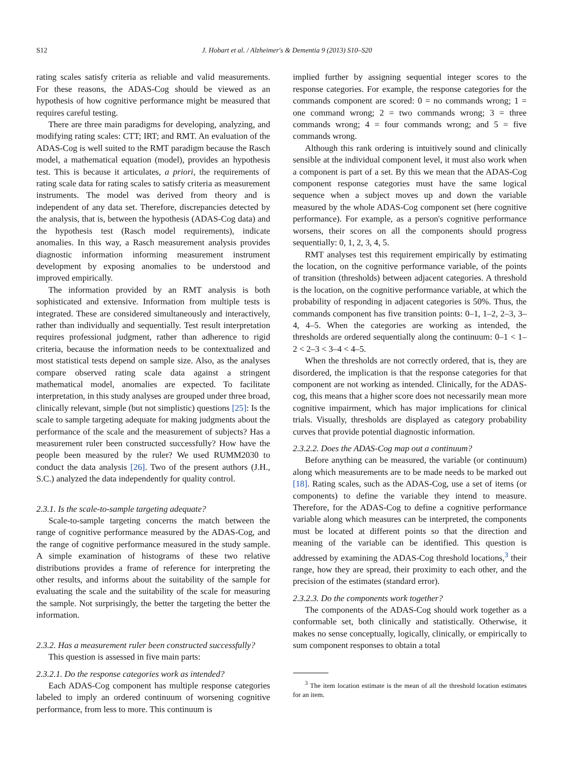S12 J. Hobart et al. / Alzheimer's & Dementia 9 (2013) S10–S20
rating scales satisfy criteria as reliable and valid measurements. For these reasons, the ADAS-Cog should be viewed as an hypothesis of how cognitive performance might be measured that requires careful testing.
There are three main paradigms for developing, analyzing, and modifying rating scales: CTT; IRT; and RMT. An evaluation of the ADAS-Cog is well suited to the RMT paradigm because the Rasch model, a mathematical equation (model), provides an hypothesis test. This is because it articulates, a priori, the requirements of rating scale data for rating scales to satisfy criteria as measurement instruments. The model was derived from theory and is independent of any data set. Therefore, discrepancies detected by the analysis, that is, between the hypothesis (ADAS-Cog data) and the hypothesis test (Rasch model requirements), indicate anomalies. In this way, a Rasch measurement analysis provides diagnostic information informing measurement instrument development by exposing anomalies to be understood and improved empirically.
The information provided by an RMT analysis is both sophisticated and extensive. Information from multiple tests is integrated. These are considered simultaneously and interactively, rather than individually and sequentially. Test result interpretation requires professional judgment, rather than adherence to rigid criteria, because the information needs to be contextualized and most statistical tests depend on sample size. Also, as the analyses compare observed rating scale data against a stringent mathematical model, anomalies are expected. To facilitate interpretation, in this study analyses are grouped under three broad, clinically relevant, simple (but not simplistic) questions [25]: Is the scale to sample targeting adequate for making judgments about the performance of the scale and the measurement of subjects? Has a measurement ruler been constructed successfully? How have the people been measured by the ruler? We used RUMM2030 to conduct the data analysis [26]. Two of the present authors (J.H., S.C.) analyzed the data independently for quality control.
2.3.1. Is the scale-to-sample targeting adequate?
Scale-to-sample targeting concerns the match between the range of cognitive performance measured by the ADAS-Cog, and the range of cognitive performance measured in the study sample. A simple examination of histograms of these two relative distributions provides a frame of reference for interpreting the other results, and informs about the suitability of the sample for evaluating the scale and the suitability of the scale for measuring the sample. Not surprisingly, the better the targeting the better the information.
2.3.2. Has a measurement ruler been constructed successfully?
This question is assessed in five main parts:
2.3.2.1. Do the response categories work as intended?
Each ADAS-Cog component has multiple response categories labeled to imply an ordered continuum of worsening cognitive performance, from less to more. This continuum is
implied further by assigning sequential integer scores to the response categories. For example, the response categories for the commands component are scored: 0 = no commands wrong; 1 = one command wrong; 2 = two commands wrong; 3 = three commands wrong; 4 = four commands wrong; and 5 = five commands wrong.
Although this rank ordering is intuitively sound and clinically sensible at the individual component level, it must also work when a component is part of a set. By this we mean that the ADAS-Cog component response categories must have the same logical sequence when a subject moves up and down the variable measured by the whole ADAS-Cog component set (here cognitive performance). For example, as a person's cognitive performance worsens, their scores on all the components should progress sequentially: 0, 1, 2, 3, 4, 5.
RMT analyses test this requirement empirically by estimating the location, on the cognitive performance variable, of the points of transition (thresholds) between adjacent categories. A threshold is the location, on the cognitive performance variable, at which the probability of responding in adjacent categories is 50%. Thus, the commands component has five transition points: 0–1, 1–2, 2–3, 3–4, 4–5. When the categories are working as intended, the thresholds are ordered sequentially along the continuum: 0–1 < 1–2 < 2–3 < 3–4 < 4–5.
When the thresholds are not correctly ordered, that is, they are disordered, the implication is that the response categories for that component are not working as intended. Clinically, for the ADAS-cog, this means that a higher score does not necessarily mean more cognitive impairment, which has major implications for clinical trials. Visually, thresholds are displayed as category probability curves that provide potential diagnostic information.
2.3.2.2. Does the ADAS-Cog map out a continuum?
Before anything can be measured, the variable (or continuum) along which measurements are to be made needs to be marked out [18]. Rating scales, such as the ADAS-Cog, use a set of items (or components) to define the variable they intend to measure. Therefore, for the ADAS-Cog to define a cognitive performance variable along which measures can be interpreted, the components must be located at different points so that the direction and meaning of the variable can be identified. This question is addressed by examining the ADAS-Cog threshold locations,<sup>3</sup> their range, how they are spread, their proximity to each other, and the precision of the estimates (standard error).
2.3.2.3. Do the components work together?
The components of the ADAS-Cog should work together as a conformable set, both clinically and statistically. Otherwise, it makes no sense conceptually, logically, clinically, or empirically to sum component responses to obtain a total
<sup>3</sup> The item location estimate is the mean of all the threshold location estimates for an item.